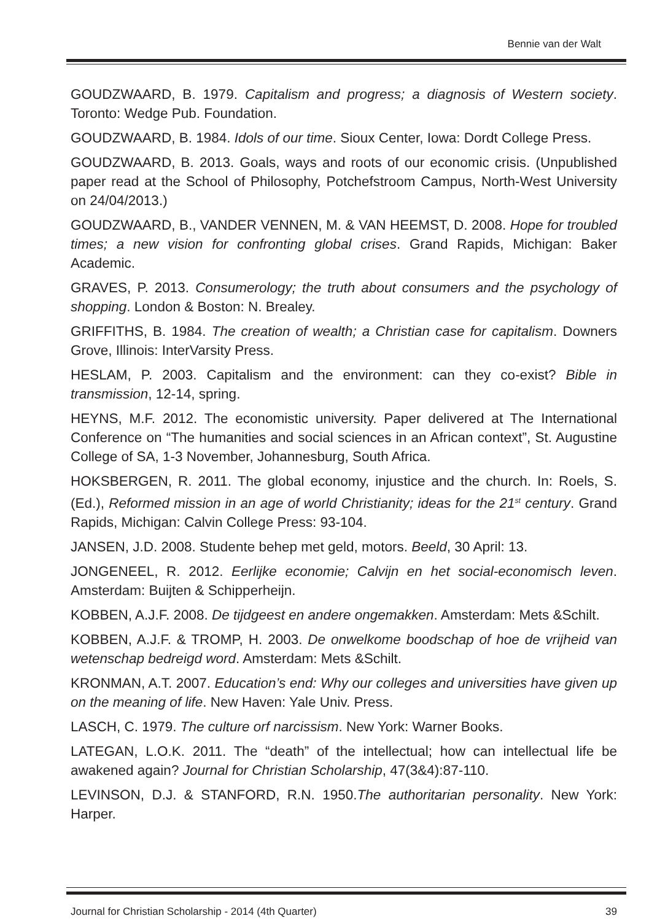Bennie van der Walt
GOUDZWAARD, B. 1979. Capitalism and progress; a diagnosis of Western society. Toronto: Wedge Pub. Foundation.
GOUDZWAARD, B. 1984. Idols of our time. Sioux Center, Iowa: Dordt College Press.
GOUDZWAARD, B. 2013. Goals, ways and roots of our economic crisis. (Unpublished paper read at the School of Philosophy, Potchefstroom Campus, North-West University on 24/04/2013.)
GOUDZWAARD, B., VANDER VENNEN, M. & VAN HEEMST, D. 2008. Hope for troubled times; a new vision for confronting global crises. Grand Rapids, Michigan: Baker Academic.
GRAVES, P. 2013. Consumerology; the truth about consumers and the psychology of shopping. London & Boston: N. Brealey.
GRIFFITHS, B. 1984. The creation of wealth; a Christian case for capitalism. Downers Grove, Illinois: InterVarsity Press.
HESLAM, P. 2003. Capitalism and the environment: can they co-exist? Bible in transmission, 12-14, spring.
HEYNS, M.F. 2012. The economistic university. Paper delivered at The International Conference on “The humanities and social sciences in an African context”, St. Augustine College of SA, 1-3 November, Johannesburg, South Africa.
HOKSBERGEN, R. 2011. The global economy, injustice and the church. In: Roels, S. (Ed.), Reformed mission in an age of world Christianity; ideas for the 21<sup>st</sup> century. Grand Rapids, Michigan: Calvin College Press: 93-104.
JANSEN, J.D. 2008. Studente behep met geld, motors. Beeld, 30 April: 13.
JONGENEEL, R. 2012. Eerlijke economie; Calvijn en het social-economisch leven. Amsterdam: Buijten & Schipperheijn.
KOBBEN, A.J.F. 2008. De tijdgeest en andere ongemakken. Amsterdam: Mets &Schilt.
KOBBEN, A.J.F. & TROMP, H. 2003. De onwelkome boodschap of hoe de vrijheid van wetenschap bedreigd word. Amsterdam: Mets &Schilt.
KRONMAN, A.T. 2007. Education’s end: Why our colleges and universities have given up on the meaning of life. New Haven: Yale Univ. Press.
LASCH, C. 1979. The culture orf narcissism. New York: Warner Books.
LATEGAN, L.O.K. 2011. The “death” of the intellectual; how can intellectual life be awakened again? Journal for Christian Scholarship, 47(3&4):87-110.
LEVINSON, D.J. & STANFORD, R.N. 1950.The authoritarian personality. New York: Harper.
Journal for Christian Scholarship - 2014 (4th Quarter) 39